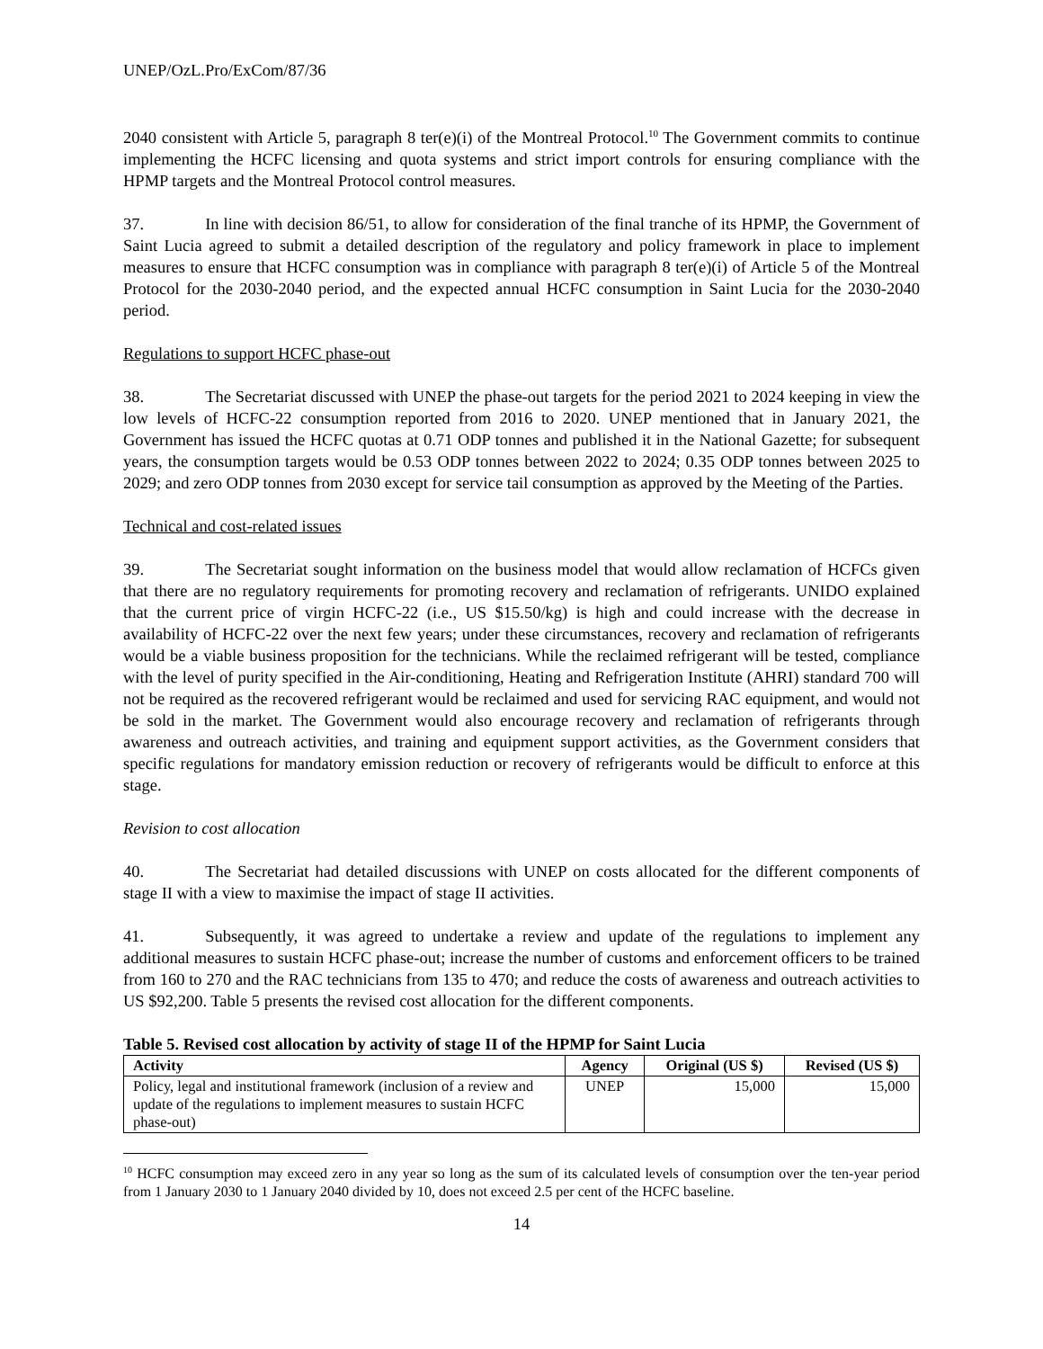UNEP/OzL.Pro/ExCom/87/36
2040 consistent with Article 5, paragraph 8 ter(e)(i) of the Montreal Protocol.<sup>10</sup> The Government commits to continue implementing the HCFC licensing and quota systems and strict import controls for ensuring compliance with the HPMP targets and the Montreal Protocol control measures.
37. In line with decision 86/51, to allow for consideration of the final tranche of its HPMP, the Government of Saint Lucia agreed to submit a detailed description of the regulatory and policy framework in place to implement measures to ensure that HCFC consumption was in compliance with paragraph 8 ter(e)(i) of Article 5 of the Montreal Protocol for the 2030-2040 period, and the expected annual HCFC consumption in Saint Lucia for the 2030-2040 period.
Regulations to support HCFC phase-out
38. The Secretariat discussed with UNEP the phase-out targets for the period 2021 to 2024 keeping in view the low levels of HCFC-22 consumption reported from 2016 to 2020. UNEP mentioned that in January 2021, the Government has issued the HCFC quotas at 0.71 ODP tonnes and published it in the National Gazette; for subsequent years, the consumption targets would be 0.53 ODP tonnes between 2022 to 2024; 0.35 ODP tonnes between 2025 to 2029; and zero ODP tonnes from 2030 except for service tail consumption as approved by the Meeting of the Parties.
Technical and cost-related issues
39. The Secretariat sought information on the business model that would allow reclamation of HCFCs given that there are no regulatory requirements for promoting recovery and reclamation of refrigerants. UNIDO explained that the current price of virgin HCFC-22 (i.e., US $15.50/kg) is high and could increase with the decrease in availability of HCFC-22 over the next few years; under these circumstances, recovery and reclamation of refrigerants would be a viable business proposition for the technicians. While the reclaimed refrigerant will be tested, compliance with the level of purity specified in the Air-conditioning, Heating and Refrigeration Institute (AHRI) standard 700 will not be required as the recovered refrigerant would be reclaimed and used for servicing RAC equipment, and would not be sold in the market. The Government would also encourage recovery and reclamation of refrigerants through awareness and outreach activities, and training and equipment support activities, as the Government considers that specific regulations for mandatory emission reduction or recovery of refrigerants would be difficult to enforce at this stage.
Revision to cost allocation
40. The Secretariat had detailed discussions with UNEP on costs allocated for the different components of stage II with a view to maximise the impact of stage II activities.
41. Subsequently, it was agreed to undertake a review and update of the regulations to implement any additional measures to sustain HCFC phase-out; increase the number of customs and enforcement officers to be trained from 160 to 270 and the RAC technicians from 135 to 470; and reduce the costs of awareness and outreach activities to US $92,200. Table 5 presents the revised cost allocation for the different components.
Table 5. Revised cost allocation by activity of stage II of the HPMP for Saint Lucia
| Activity | Agency | Original (US $) | Revised (US $) |
| --- | --- | --- | --- |
| Policy, legal and institutional framework (inclusion of a review and update of the regulations to implement measures to sustain HCFC phase-out) | UNEP | 15,000 | 15,000 |
<sup>10</sup> HCFC consumption may exceed zero in any year so long as the sum of its calculated levels of consumption over the ten-year period from 1 January 2030 to 1 January 2040 divided by 10, does not exceed 2.5 per cent of the HCFC baseline.
14